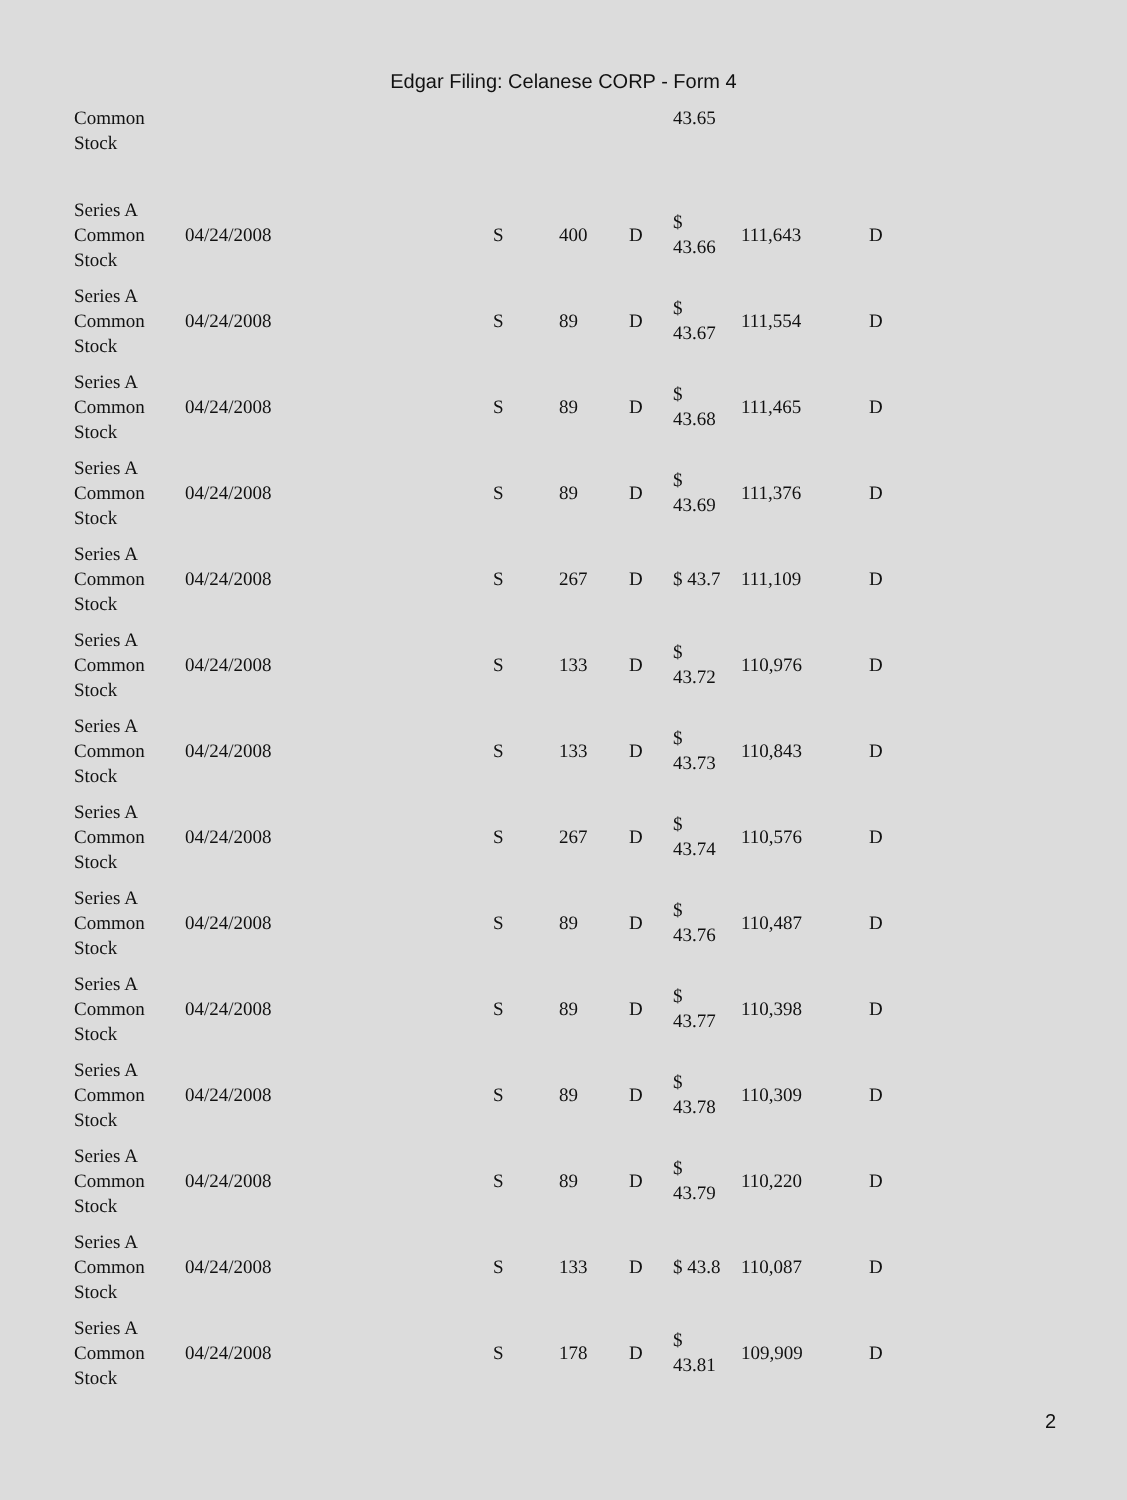Edgar Filing: Celanese CORP - Form 4
| Common Stock | | | | | 43.65 | | |
| Series A Common Stock | 04/24/2008 | S | 400 | D | $ 43.66 | 111,643 | D |
| Series A Common Stock | 04/24/2008 | S | 89 | D | $ 43.67 | 111,554 | D |
| Series A Common Stock | 04/24/2008 | S | 89 | D | $ 43.68 | 111,465 | D |
| Series A Common Stock | 04/24/2008 | S | 89 | D | $ 43.69 | 111,376 | D |
| Series A Common Stock | 04/24/2008 | S | 267 | D | $ 43.7 | 111,109 | D |
| Series A Common Stock | 04/24/2008 | S | 133 | D | $ 43.72 | 110,976 | D |
| Series A Common Stock | 04/24/2008 | S | 133 | D | $ 43.73 | 110,843 | D |
| Series A Common Stock | 04/24/2008 | S | 267 | D | $ 43.74 | 110,576 | D |
| Series A Common Stock | 04/24/2008 | S | 89 | D | $ 43.76 | 110,487 | D |
| Series A Common Stock | 04/24/2008 | S | 89 | D | $ 43.77 | 110,398 | D |
| Series A Common Stock | 04/24/2008 | S | 89 | D | $ 43.78 | 110,309 | D |
| Series A Common Stock | 04/24/2008 | S | 89 | D | $ 43.79 | 110,220 | D |
| Series A Common Stock | 04/24/2008 | S | 133 | D | $ 43.8 | 110,087 | D |
| Series A Common Stock | 04/24/2008 | S | 178 | D | $ 43.81 | 109,909 | D |
2